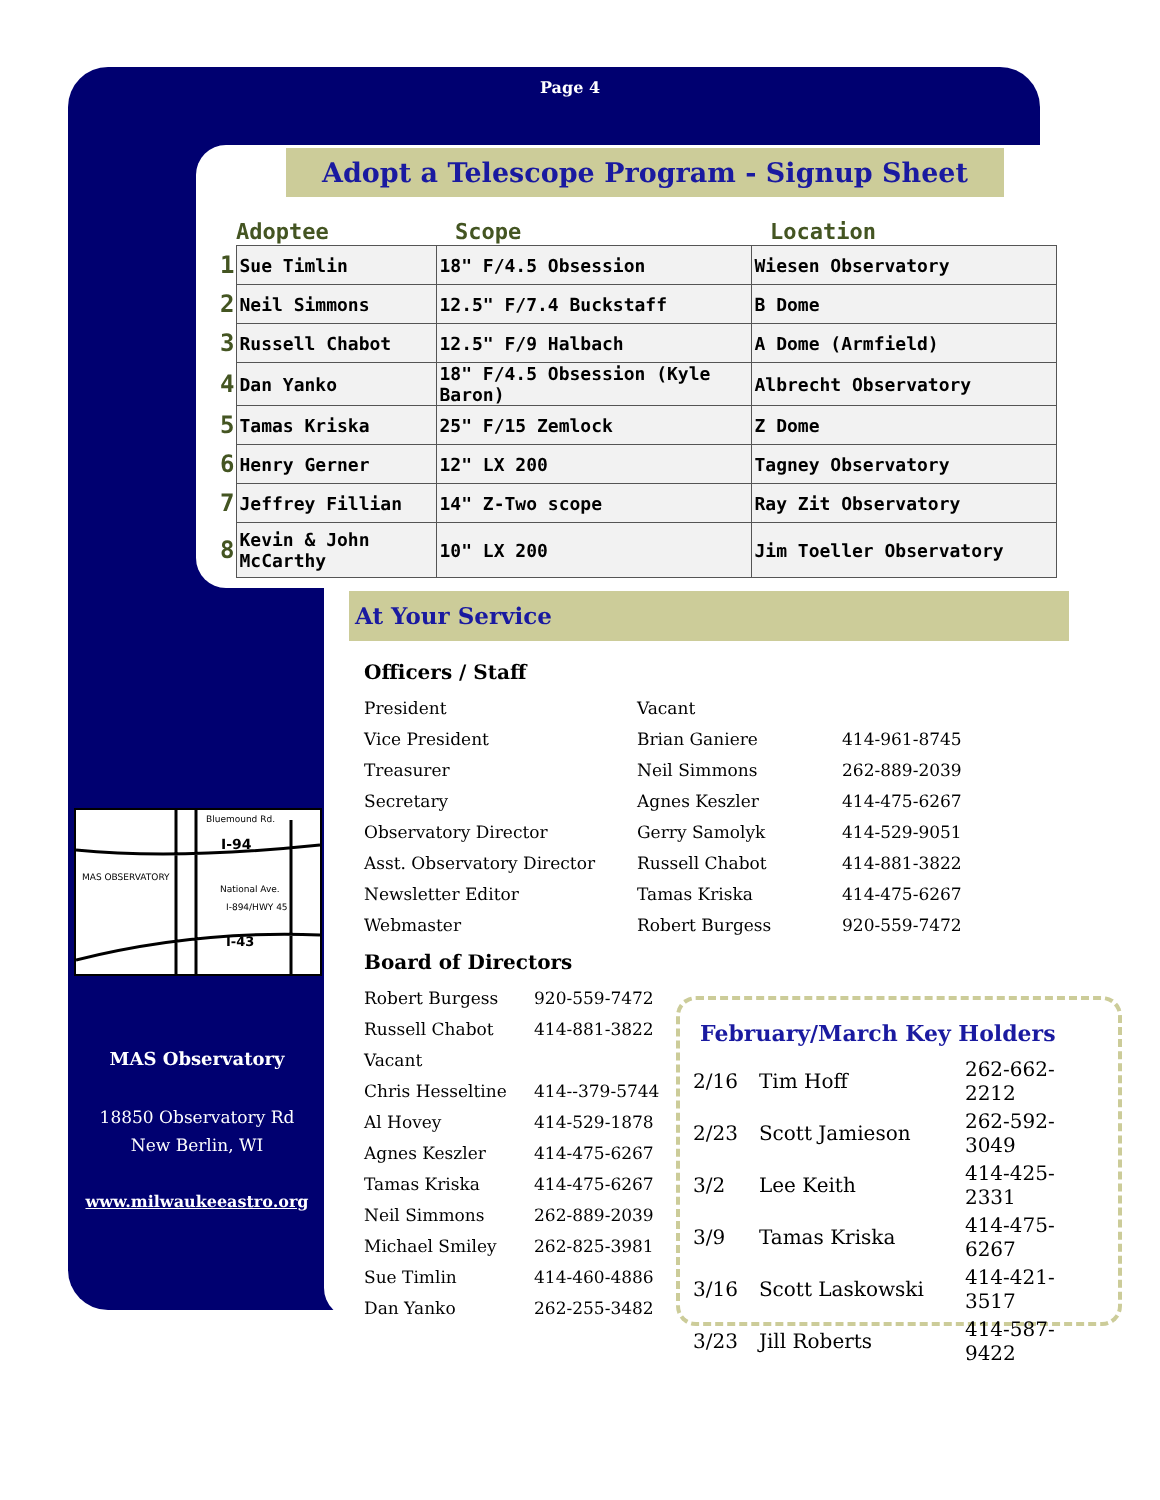Page 4
Adopt a Telescope Program - Signup Sheet
| Adoptee | | Scope | Location |
| --- | --- | --- | --- |
| 1 | Sue Timlin | 18" F/4.5 Obsession | Wiesen Observatory |
| 2 | Neil Simmons | 12.5" F/7.4 Buckstaff | B Dome |
| 3 | Russell Chabot | 12.5" F/9 Halbach | A Dome (Armfield) |
| 4 | Dan Yanko | 18" F/4.5 Obsession (Kyle Baron) | Albrecht Observatory |
| 5 | Tamas Kriska | 25" F/15 Zemlock | Z Dome |
| 6 | Henry Gerner | 12" LX 200 | Tagney Observatory |
| 7 | Jeffrey Fillian | 14" Z-Two scope | Ray Zit Observatory |
| 8 | Kevin & John McCarthy | 10" LX 200 | Jim Toeller Observatory |
At Your Service
Officers / Staff
| President | Vacant | |
| Vice President | Brian Ganiere | 414-961-8745 |
| Treasurer | Neil Simmons | 262-889-2039 |
| Secretary | Agnes Keszler | 414-475-6267 |
| Observatory Director | Gerry Samolyk | 414-529-9051 |
| Asst. Observatory Director | Russell Chabot | 414-881-3822 |
| Newsletter Editor | Tamas Kriska | 414-475-6267 |
| Webmaster | Robert Burgess | 920-559-7472 |
Board of Directors
| Robert Burgess | 920-559-7472 |
| Russell Chabot | 414-881-3822 |
| Vacant | |
| Chris Hesseltine | 414--379-5744 |
| Al Hovey | 414-529-1878 |
| Agnes Keszler | 414-475-6267 |
| Tamas Kriska | 414-475-6267 |
| Neil Simmons | 262-889-2039 |
| Michael Smiley | 262-825-3981 |
| Sue Timlin | 414-460-4886 |
| Dan Yanko | 262-255-3482 |
Bluemound Rd.
I-94
MAS OBSERVATORY
National Ave.
I-894/HWY 45
I-43
MAS Observatory
18850 Observatory Rd
New Berlin, WI
www.milwaukeeastro.org
February/March Key Holders
| 2/16 | Tim Hoff | 262-662-2212 |
| 2/23 | Scott Jamieson | 262-592-3049 |
| 3/2 | Lee Keith | 414-425-2331 |
| 3/9 | Tamas Kriska | 414-475-6267 |
| 3/16 | Scott Laskowski | 414-421-3517 |
| 3/23 | Jill Roberts | 414-587-9422 |